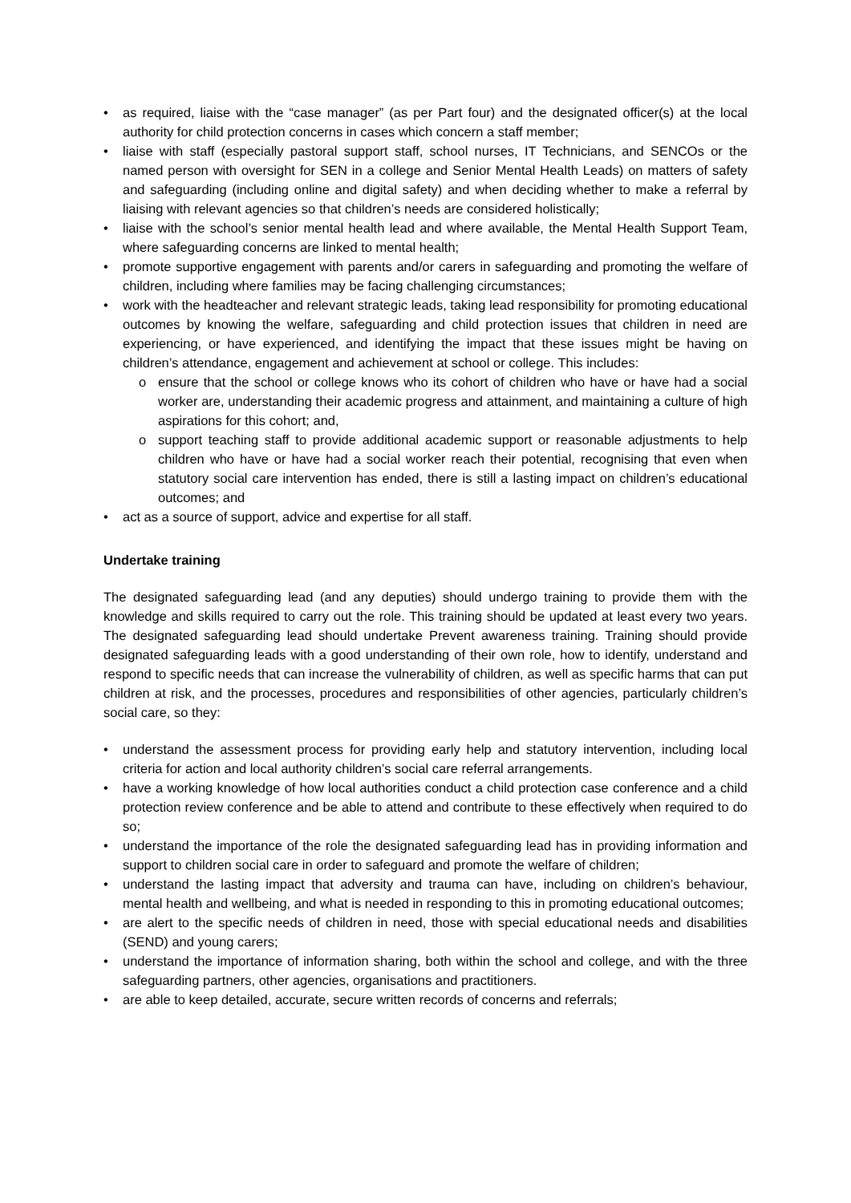• as required, liaise with the “case manager” (as per Part four) and the designated officer(s) at the local authority for child protection concerns in cases which concern a staff member;
• liaise with staff (especially pastoral support staff, school nurses, IT Technicians, and SENCOs or the named person with oversight for SEN in a college and Senior Mental Health Leads) on matters of safety and safeguarding (including online and digital safety) and when deciding whether to make a referral by liaising with relevant agencies so that children’s needs are considered holistically;
• liaise with the school’s senior mental health lead and where available, the Mental Health Support Team, where safeguarding concerns are linked to mental health;
• promote supportive engagement with parents and/or carers in safeguarding and promoting the welfare of children, including where families may be facing challenging circumstances;
• work with the headteacher and relevant strategic leads, taking lead responsibility for promoting educational outcomes by knowing the welfare, safeguarding and child protection issues that children in need are experiencing, or have experienced, and identifying the impact that these issues might be having on children’s attendance, engagement and achievement at school or college. This includes:
o ensure that the school or college knows who its cohort of children who have or have had a social worker are, understanding their academic progress and attainment, and maintaining a culture of high aspirations for this cohort; and,
o support teaching staff to provide additional academic support or reasonable adjustments to help children who have or have had a social worker reach their potential, recognising that even when statutory social care intervention has ended, there is still a lasting impact on children’s educational outcomes; and
• act as a source of support, advice and expertise for all staff.
Undertake training
The designated safeguarding lead (and any deputies) should undergo training to provide them with the knowledge and skills required to carry out the role. This training should be updated at least every two years. The designated safeguarding lead should undertake Prevent awareness training. Training should provide designated safeguarding leads with a good understanding of their own role, how to identify, understand and respond to specific needs that can increase the vulnerability of children, as well as specific harms that can put children at risk, and the processes, procedures and responsibilities of other agencies, particularly children’s social care, so they:
• understand the assessment process for providing early help and statutory intervention, including local criteria for action and local authority children’s social care referral arrangements.
• have a working knowledge of how local authorities conduct a child protection case conference and a child protection review conference and be able to attend and contribute to these effectively when required to do so;
• understand the importance of the role the designated safeguarding lead has in providing information and support to children social care in order to safeguard and promote the welfare of children;
• understand the lasting impact that adversity and trauma can have, including on children’s behaviour, mental health and wellbeing, and what is needed in responding to this in promoting educational outcomes;
• are alert to the specific needs of children in need, those with special educational needs and disabilities (SEND) and young carers;
• understand the importance of information sharing, both within the school and college, and with the three safeguarding partners, other agencies, organisations and practitioners.
• are able to keep detailed, accurate, secure written records of concerns and referrals;